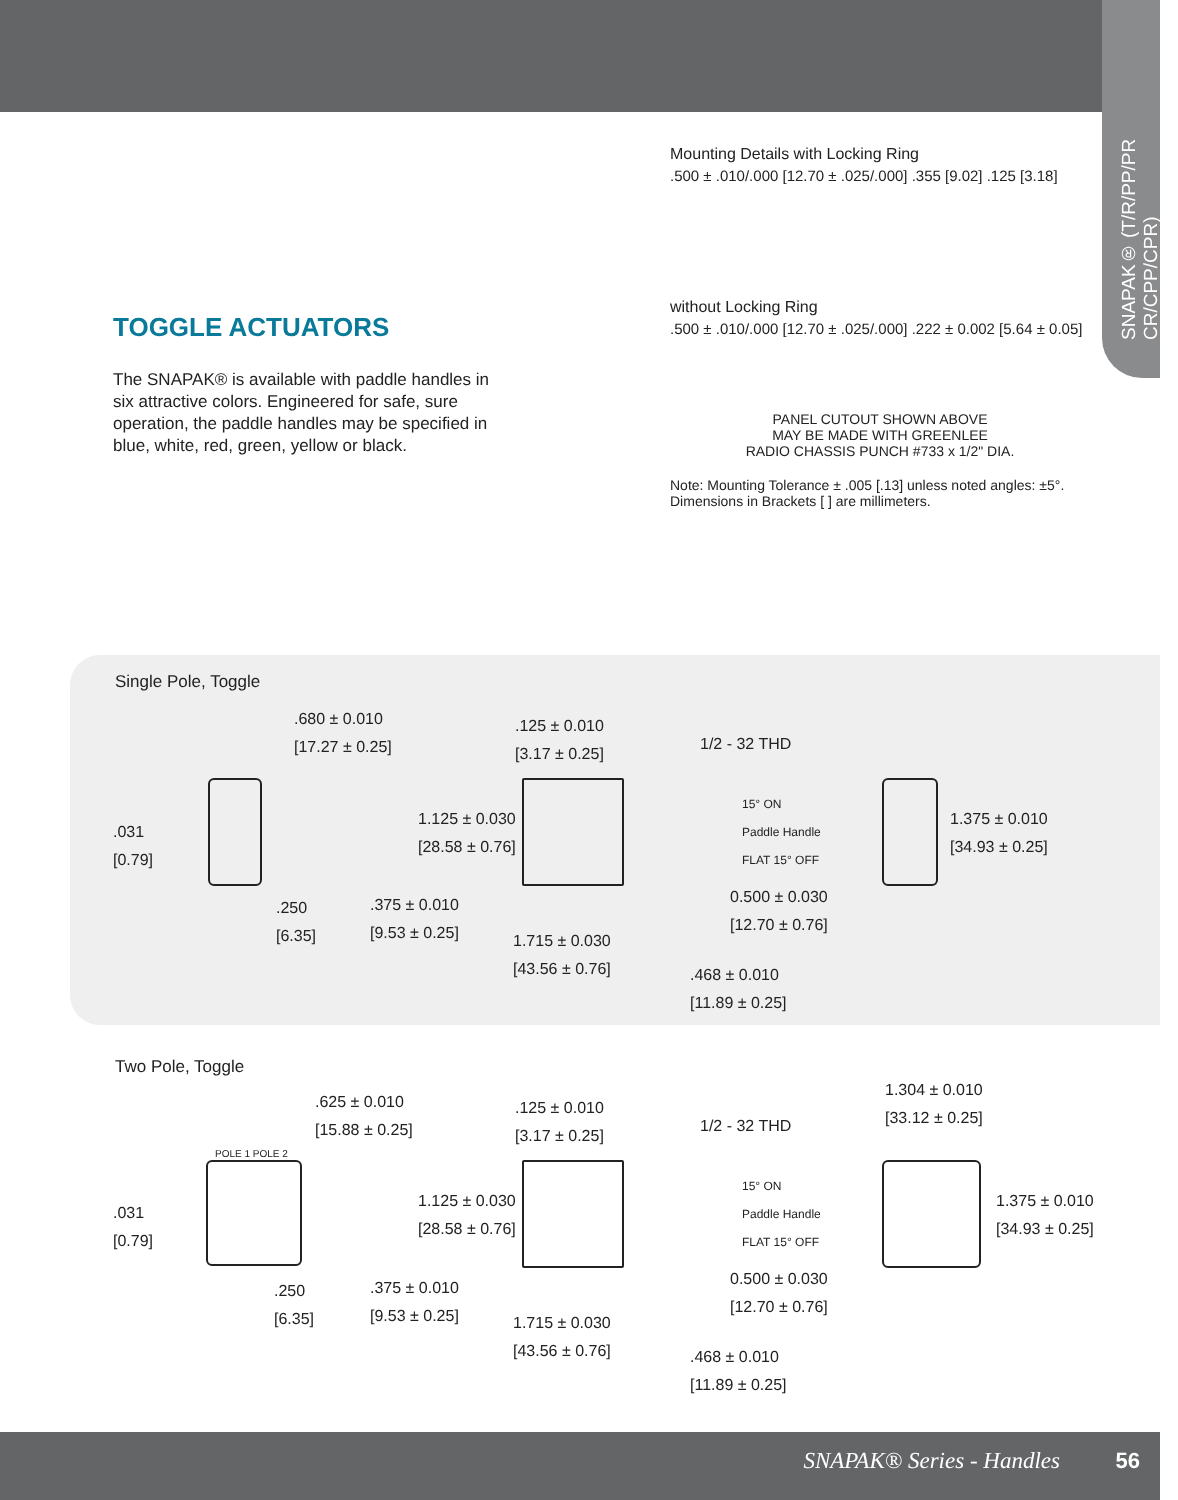SNAPAK® (T/R/PP/PR CR/CPP/CPR)
TOGGLE ACTUATORS
The SNAPAK® is available with paddle handles in six attractive colors. Engineered for safe, sure operation, the paddle handles may be specified in blue, white, red, green, yellow or black.
Mounting Details with Locking Ring
.500 ± .010/.000 [12.70 ± .025/.000] .355 [9.02] .125 [3.18]
without Locking Ring
.500 ± .010/.000 [12.70 ± .025/.000] .222 ± 0.002 [5.64 ± 0.05]
PANEL CUTOUT SHOWN ABOVE
MAY BE MADE WITH GREENLEE
RADIO CHASSIS PUNCH #733 x 1/2" DIA.
Note: Mounting Tolerance ± .005 [.13] unless noted angles: ±5°.
Dimensions in Brackets [ ] are millimeters.
Single Pole, Toggle
.680 ± 0.010
[17.27 ± 0.25]
.125 ± 0.010
[3.17 ± 0.25]
1/2 - 32 THD
15° ON
Paddle Handle
FLAT 15° OFF
1.125 ± 0.030
[28.58 ± 0.76]
1.375 ± 0.010
[34.93 ± 0.25]
.031
[0.79]
.250
[6.35]
.375 ± 0.010
[9.53 ± 0.25]
0.500 ± 0.030
[12.70 ± 0.76]
1.715 ± 0.030
[43.56 ± 0.76]
.468 ± 0.010
[11.89 ± 0.25]
Two Pole, Toggle
1.304 ± 0.010
[33.12 ± 0.25]
.625 ± 0.010
[15.88 ± 0.25]
.125 ± 0.010
[3.17 ± 0.25]
1/2 - 32 THD
POLE 1 POLE 2
15° ON
Paddle Handle
FLAT 15° OFF
1.125 ± 0.030
[28.58 ± 0.76]
1.375 ± 0.010
[34.93 ± 0.25]
.031
[0.79]
.250
[6.35]
.375 ± 0.010
[9.53 ± 0.25]
0.500 ± 0.030
[12.70 ± 0.76]
1.715 ± 0.030
[43.56 ± 0.76]
.468 ± 0.010
[11.89 ± 0.25]
SNAPAK® Series - Handles 56